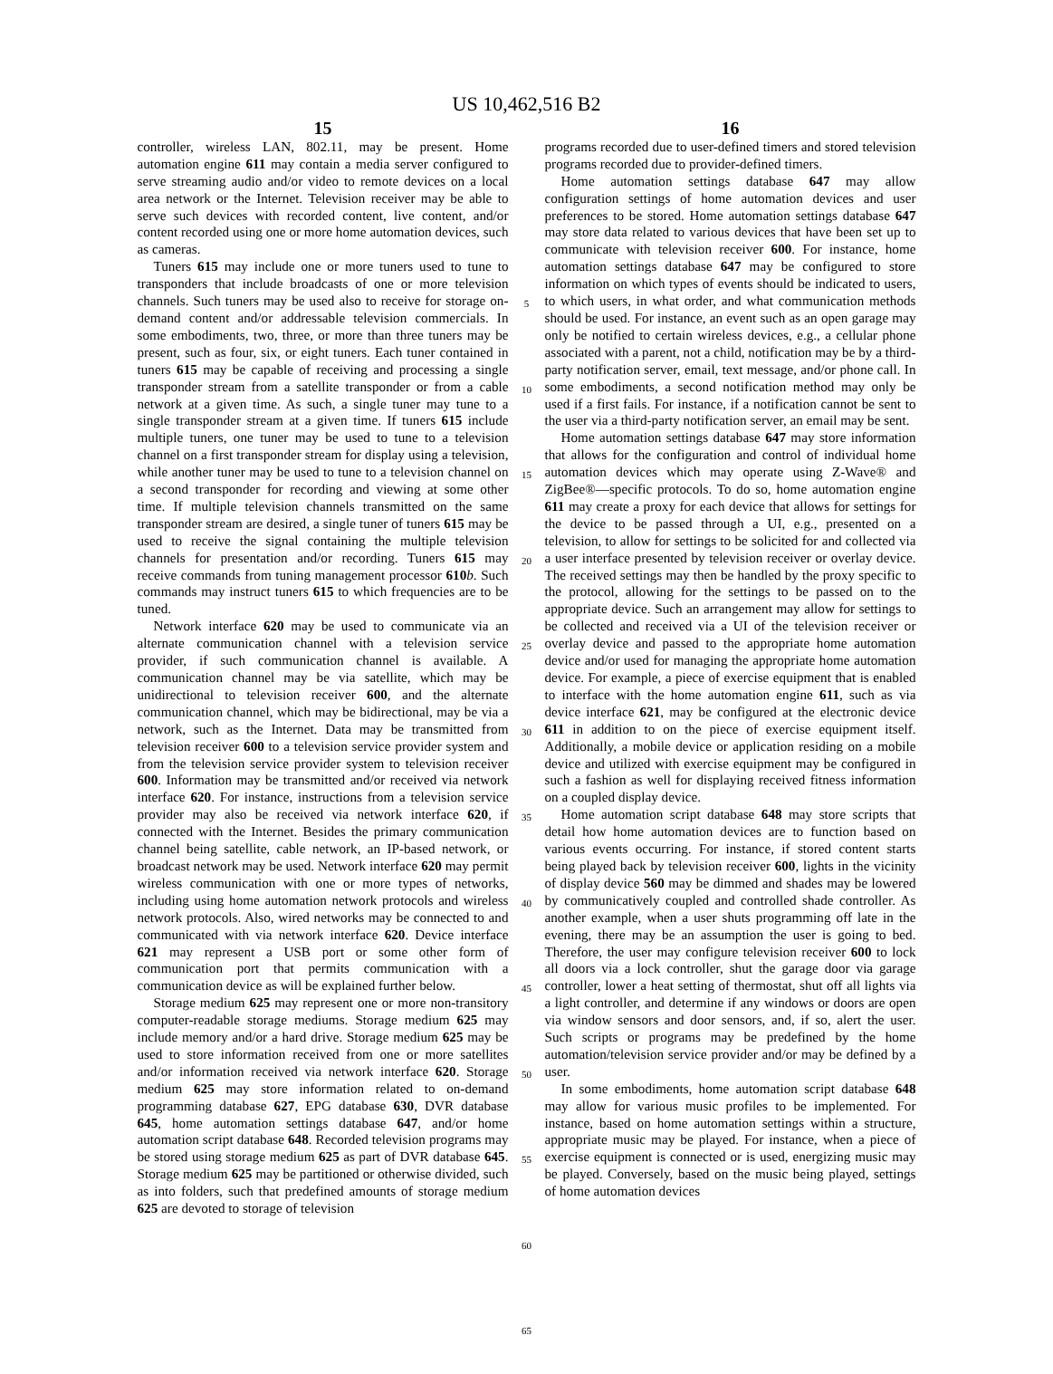US 10,462,516 B2
15
controller, wireless LAN, 802.11, may be present. Home automation engine 611 may contain a media server configured to serve streaming audio and/or video to remote devices on a local area network or the Internet. Television receiver may be able to serve such devices with recorded content, live content, and/or content recorded using one or more home automation devices, such as cameras.
Tuners 615 may include one or more tuners used to tune to transponders that include broadcasts of one or more television channels. Such tuners may be used also to receive for storage on-demand content and/or addressable television commercials. In some embodiments, two, three, or more than three tuners may be present, such as four, six, or eight tuners. Each tuner contained in tuners 615 may be capable of receiving and processing a single transponder stream from a satellite transponder or from a cable network at a given time. As such, a single tuner may tune to a single transponder stream at a given time. If tuners 615 include multiple tuners, one tuner may be used to tune to a television channel on a first transponder stream for display using a television, while another tuner may be used to tune to a television channel on a second transponder for recording and viewing at some other time. If multiple television channels transmitted on the same transponder stream are desired, a single tuner of tuners 615 may be used to receive the signal containing the multiple television channels for presentation and/or recording. Tuners 615 may receive commands from tuning management processor 610 b. Such commands may instruct tuners 615 to which frequencies are to be tuned.
Network interface 620 may be used to communicate via an alternate communication channel with a television service provider, if such communication channel is available. A communication channel may be via satellite, which may be unidirectional to television receiver 600, and the alternate communication channel, which may be bidirectional, may be via a network, such as the Internet. Data may be transmitted from television receiver 600 to a television service provider system and from the television service provider system to television receiver 600. Information may be transmitted and/or received via network interface 620. For instance, instructions from a television service provider may also be received via network interface 620, if connected with the Internet. Besides the primary communication channel being satellite, cable network, an IP-based network, or broadcast network may be used. Network interface 620 may permit wireless communication with one or more types of networks, including using home automation network protocols and wireless network protocols. Also, wired networks may be connected to and communicated with via network interface 620. Device interface 621 may represent a USB port or some other form of communication port that permits communication with a communication device as will be explained further below.
Storage medium 625 may represent one or more non-transitory computer-readable storage mediums. Storage medium 625 may include memory and/or a hard drive. Storage medium 625 may be used to store information received from one or more satellites and/or information received via network interface 620. Storage medium 625 may store information related to on-demand programming database 627, EPG database 630, DVR database 645, home automation settings database 647, and/or home automation script database 648. Recorded television programs may be stored using storage medium 625 as part of DVR database 645. Storage medium 625 may be partitioned or otherwise divided, such as into folders, such that predefined amounts of storage medium 625 are devoted to storage of television
5
10
15
20
25
30
35
40
45
50
55
60
65
16
programs recorded due to user-defined timers and stored television programs recorded due to provider-defined timers.
Home automation settings database 647 may allow configuration settings of home automation devices and user preferences to be stored. Home automation settings database 647 may store data related to various devices that have been set up to communicate with television receiver 600. For instance, home automation settings database 647 may be configured to store information on which types of events should be indicated to users, to which users, in what order, and what communication methods should be used. For instance, an event such as an open garage may only be notified to certain wireless devices, e.g., a cellular phone associated with a parent, not a child, notification may be by a third-party notification server, email, text message, and/or phone call. In some embodiments, a second notification method may only be used if a first fails. For instance, if a notification cannot be sent to the user via a third-party notification server, an email may be sent.
Home automation settings database 647 may store information that allows for the configuration and control of individual home automation devices which may operate using Z-Wave® and ZigBee®—specific protocols. To do so, home automation engine 611 may create a proxy for each device that allows for settings for the device to be passed through a UI, e.g., presented on a television, to allow for settings to be solicited for and collected via a user interface presented by television receiver or overlay device. The received settings may then be handled by the proxy specific to the protocol, allowing for the settings to be passed on to the appropriate device. Such an arrangement may allow for settings to be collected and received via a UI of the television receiver or overlay device and passed to the appropriate home automation device and/or used for managing the appropriate home automation device. For example, a piece of exercise equipment that is enabled to interface with the home automation engine 611, such as via device interface 621, may be configured at the electronic device 611 in addition to on the piece of exercise equipment itself. Additionally, a mobile device or application residing on a mobile device and utilized with exercise equipment may be configured in such a fashion as well for displaying received fitness information on a coupled display device.
Home automation script database 648 may store scripts that detail how home automation devices are to function based on various events occurring. For instance, if stored content starts being played back by television receiver 600, lights in the vicinity of display device 560 may be dimmed and shades may be lowered by communicatively coupled and controlled shade controller. As another example, when a user shuts programming off late in the evening, there may be an assumption the user is going to bed. Therefore, the user may configure television receiver 600 to lock all doors via a lock controller, shut the garage door via garage controller, lower a heat setting of thermostat, shut off all lights via a light controller, and determine if any windows or doors are open via window sensors and door sensors, and, if so, alert the user. Such scripts or programs may be predefined by the home automation/television service provider and/or may be defined by a user.
In some embodiments, home automation script database 648 may allow for various music profiles to be implemented. For instance, based on home automation settings within a structure, appropriate music may be played. For instance, when a piece of exercise equipment is connected or is used, energizing music may be played. Conversely, based on the music being played, settings of home automation devices